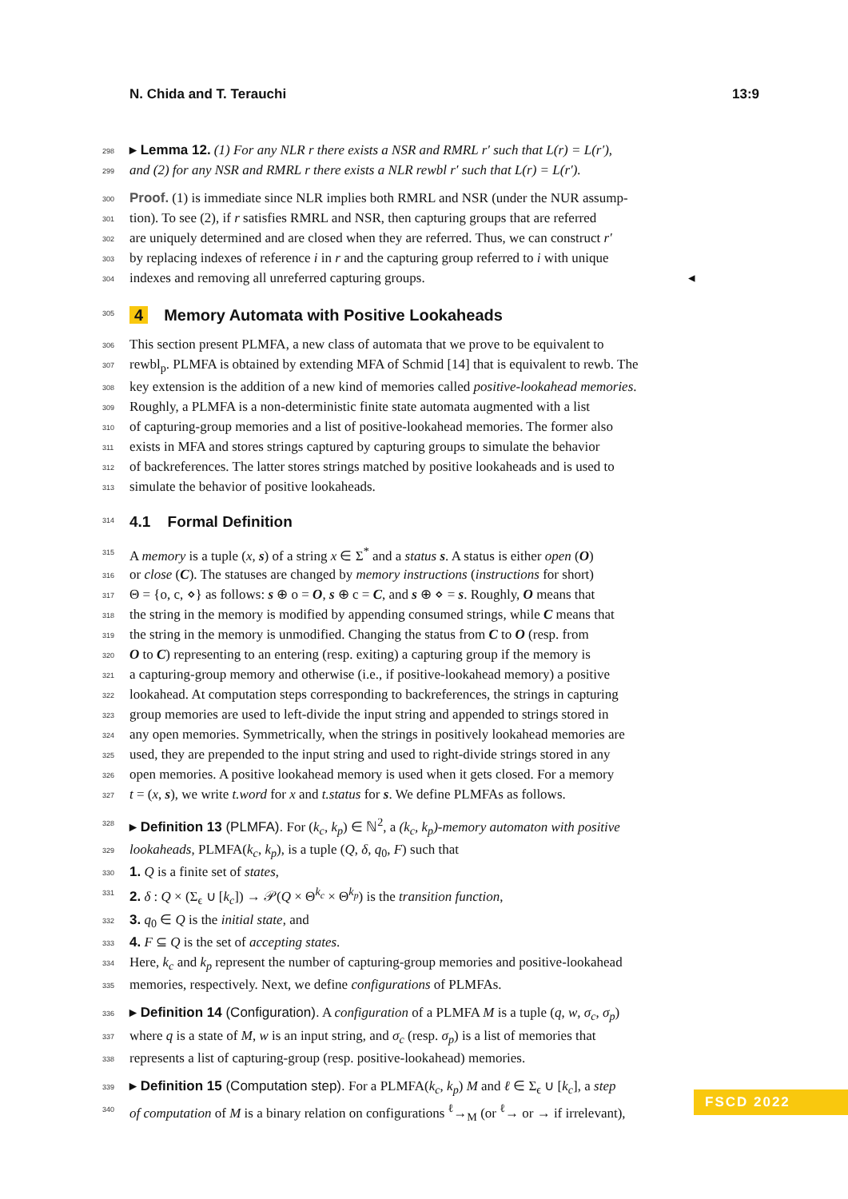N. Chida and T. Terauchi 13:9
298 ▸ Lemma 12. (1) For any NLR r there exists a NSR and RMRL r′ such that L(r) = L(r′),
299 and (2) for any NSR and RMRL r there exists a NLR rewbl r′ such that L(r) = L(r′).
300 Proof. (1) is immediate since NLR implies both RMRL and NSR (under the NUR assump-
301 tion). To see (2), if r satisfies RMRL and NSR, then capturing groups that are referred
302 are uniquely determined and are closed when they are referred. Thus, we can construct r′
303 by replacing indexes of reference i in r and the capturing group referred to i with unique
304 indexes and removing all unreferred capturing groups. ◂
305
4 Memory Automata with Positive Lookaheads
306 This section present PLMFA, a new class of automata that we prove to be equivalent to
307 rewbl<sub>p</sub>. PLMFA is obtained by extending MFA of Schmid [14] that is equivalent to rewb. The
308 key extension is the addition of a new kind of memories called positive-lookahead memories.
309 Roughly, a PLMFA is a non-deterministic finite state automata augmented with a list
310 of capturing-group memories and a list of positive-lookahead memories. The former also
311 exists in MFA and stores strings captured by capturing groups to simulate the behavior
312 of backreferences. The latter stores strings matched by positive lookaheads and is used to
313 simulate the behavior of positive lookaheads.
314
4.1 Formal Definition
315 A memory is a tuple (x, s) of a string x ∈ Σ<sup>*</sup> and a status s. A status is either open (O)
316 or close (C). The statuses are changed by memory instructions (instructions for short)
317 Θ = {o, c, ⋄} as follows: s ⊕ o = O, s ⊕ c = C, and s ⊕ ⋄ = s. Roughly, O means that
318 the string in the memory is modified by appending consumed strings, while C means that
319 the string in the memory is unmodified. Changing the status from C to O (resp. from
320 O to C) representing to an entering (resp. exiting) a capturing group if the memory is
321 a capturing-group memory and otherwise (i.e., if positive-lookahead memory) a positive
322 lookahead. At computation steps corresponding to backreferences, the strings in capturing
323 group memories are used to left-divide the input string and appended to strings stored in
324 any open memories. Symmetrically, when the strings in positively lookahead memories are
325 used, they are prepended to the input string and used to right-divide strings stored in any
326 open memories. A positive lookahead memory is used when it gets closed. For a memory
327 t = (x, s), we write t.word for x and t.status for s. We define PLMFAs as follows.
328 ▸ Definition 13 (PLMFA). For (k<sub>c</sub>, k<sub>p</sub>) ∈ ℕ<sup>2</sup>, a (k<sub>c</sub>, k<sub>p</sub>)-memory automaton with positive
329 lookaheads, PLMFA(k<sub>c</sub>, k<sub>p</sub>), is a tuple (Q, δ, q<sub>0</sub>, F) such that
330 1. Q is a finite set of states,
331 2. δ : Q × (Σ<sub>ϵ</sub> ∪ [k<sub>c</sub>]) → 𝒫(Q × Θ<sup>k<sub>c</sub></sup> × Θ<sup>k<sub>p</sub></sup>) is the transition function,
332 3. q<sub>0</sub> ∈ Q is the initial state, and
333 4. F ⊆ Q is the set of accepting states.
334 Here, k<sub>c</sub> and k<sub>p</sub> represent the number of capturing-group memories and positive-lookahead
335 memories, respectively. Next, we define configurations of PLMFAs.
336 ▸ Definition 14 (Configuration). A configuration of a PLMFA M is a tuple (q, w, σ<sub>c</sub>, σ<sub>p</sub>)
337 where q is a state of M, w is an input string, and σ<sub>c</sub> (resp. σ<sub>p</sub>) is a list of memories that
338 represents a list of capturing-group (resp. positive-lookahead) memories.
339 ▸ Definition 15 (Computation step). For a PLMFA(k<sub>c</sub>, k<sub>p</sub>) M and ℓ ∈ Σ<sub>ϵ</sub> ∪ [k<sub>c</sub>], a step
340 of computation of M is a binary relation on configurations <sup>ℓ</sup>→<sub>M</sub> (or <sup>ℓ</sup>→ or → if irrelevant),
FSCD 2022